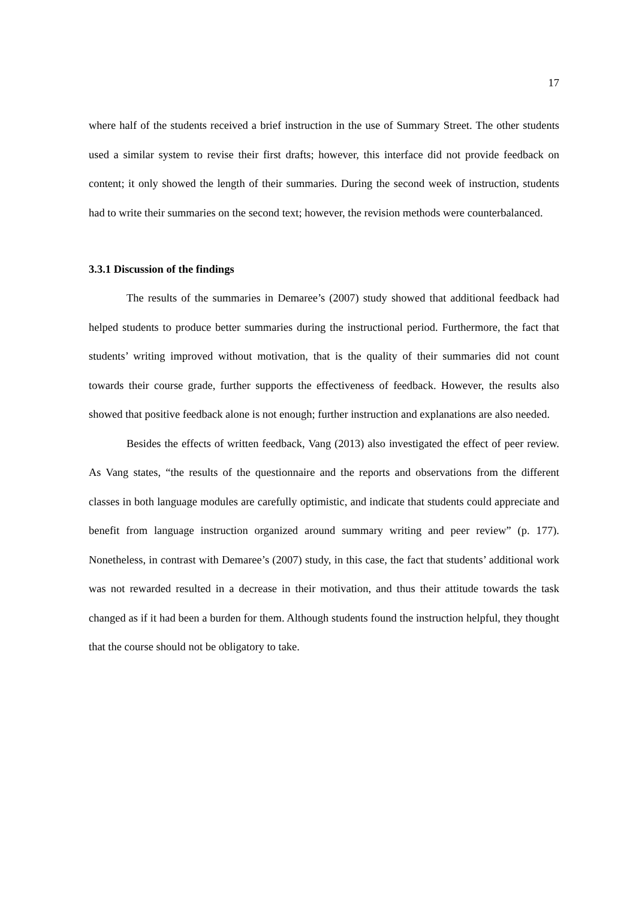17
where half of the students received a brief instruction in the use of Summary Street. The other students used a similar system to revise their first drafts; however, this interface did not provide feedback on content; it only showed the length of their summaries. During the second week of instruction, students had to write their summaries on the second text; however, the revision methods were counterbalanced.
3.3.1 Discussion of the findings
The results of the summaries in Demaree’s (2007) study showed that additional feedback had helped students to produce better summaries during the instructional period. Furthermore, the fact that students’ writing improved without motivation, that is the quality of their summaries did not count towards their course grade, further supports the effectiveness of feedback. However, the results also showed that positive feedback alone is not enough; further instruction and explanations are also needed.
Besides the effects of written feedback, Vang (2013) also investigated the effect of peer review. As Vang states, “the results of the questionnaire and the reports and observations from the different classes in both language modules are carefully optimistic, and indicate that students could appreciate and benefit from language instruction organized around summary writing and peer review” (p. 177). Nonetheless, in contrast with Demaree’s (2007) study, in this case, the fact that students’ additional work was not rewarded resulted in a decrease in their motivation, and thus their attitude towards the task changed as if it had been a burden for them. Although students found the instruction helpful, they thought that the course should not be obligatory to take.